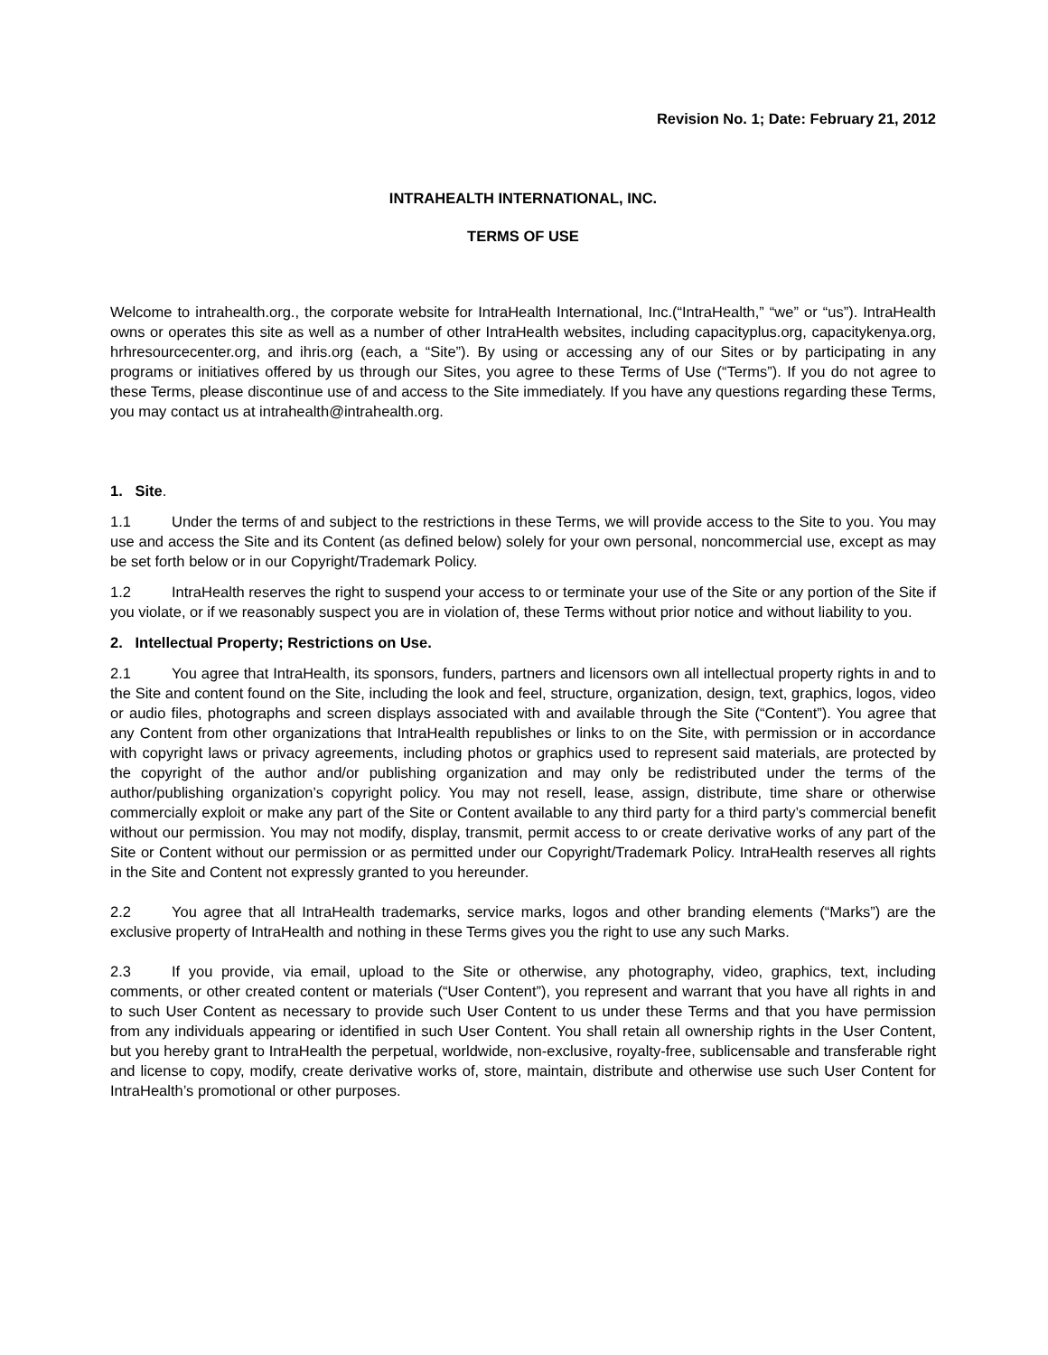Revision No. 1; Date: February 21, 2012
INTRAHEALTH INTERNATIONAL, INC.
TERMS OF USE
Welcome to intrahealth.org., the corporate website for IntraHealth International, Inc.(“IntraHealth,” “we” or “us”). IntraHealth owns or operates this site as well as a number of other IntraHealth websites, including capacityplus.org, capacitykenya.org, hrhresourcecenter.org, and ihris.org (each, a “Site”). By using or accessing any of our Sites or by participating in any programs or initiatives offered by us through our Sites, you agree to these Terms of Use (“Terms”). If you do not agree to these Terms, please discontinue use of and access to the Site immediately. If you have any questions regarding these Terms, you may contact us at intrahealth@intrahealth.org.
1. Site.
1.1 Under the terms of and subject to the restrictions in these Terms, we will provide access to the Site to you. You may use and access the Site and its Content (as defined below) solely for your own personal, noncommercial use, except as may be set forth below or in our Copyright/Trademark Policy.
1.2 IntraHealth reserves the right to suspend your access to or terminate your use of the Site or any portion of the Site if you violate, or if we reasonably suspect you are in violation of, these Terms without prior notice and without liability to you.
2. Intellectual Property; Restrictions on Use.
2.1 You agree that IntraHealth, its sponsors, funders, partners and licensors own all intellectual property rights in and to the Site and content found on the Site, including the look and feel, structure, organization, design, text, graphics, logos, video or audio files, photographs and screen displays associated with and available through the Site (“Content”). You agree that any Content from other organizations that IntraHealth republishes or links to on the Site, with permission or in accordance with copyright laws or privacy agreements, including photos or graphics used to represent said materials, are protected by the copyright of the author and/or publishing organization and may only be redistributed under the terms of the author/publishing organization’s copyright policy. You may not resell, lease, assign, distribute, time share or otherwise commercially exploit or make any part of the Site or Content available to any third party for a third party’s commercial benefit without our permission. You may not modify, display, transmit, permit access to or create derivative works of any part of the Site or Content without our permission or as permitted under our Copyright/Trademark Policy. IntraHealth reserves all rights in the Site and Content not expressly granted to you hereunder.
2.2 You agree that all IntraHealth trademarks, service marks, logos and other branding elements (“Marks”) are the exclusive property of IntraHealth and nothing in these Terms gives you the right to use any such Marks.
2.3 If you provide, via email, upload to the Site or otherwise, any photography, video, graphics, text, including comments, or other created content or materials (“User Content”), you represent and warrant that you have all rights in and to such User Content as necessary to provide such User Content to us under these Terms and that you have permission from any individuals appearing or identified in such User Content. You shall retain all ownership rights in the User Content, but you hereby grant to IntraHealth the perpetual, worldwide, non-exclusive, royalty-free, sublicensable and transferable right and license to copy, modify, create derivative works of, store, maintain, distribute and otherwise use such User Content for IntraHealth’s promotional or other purposes.